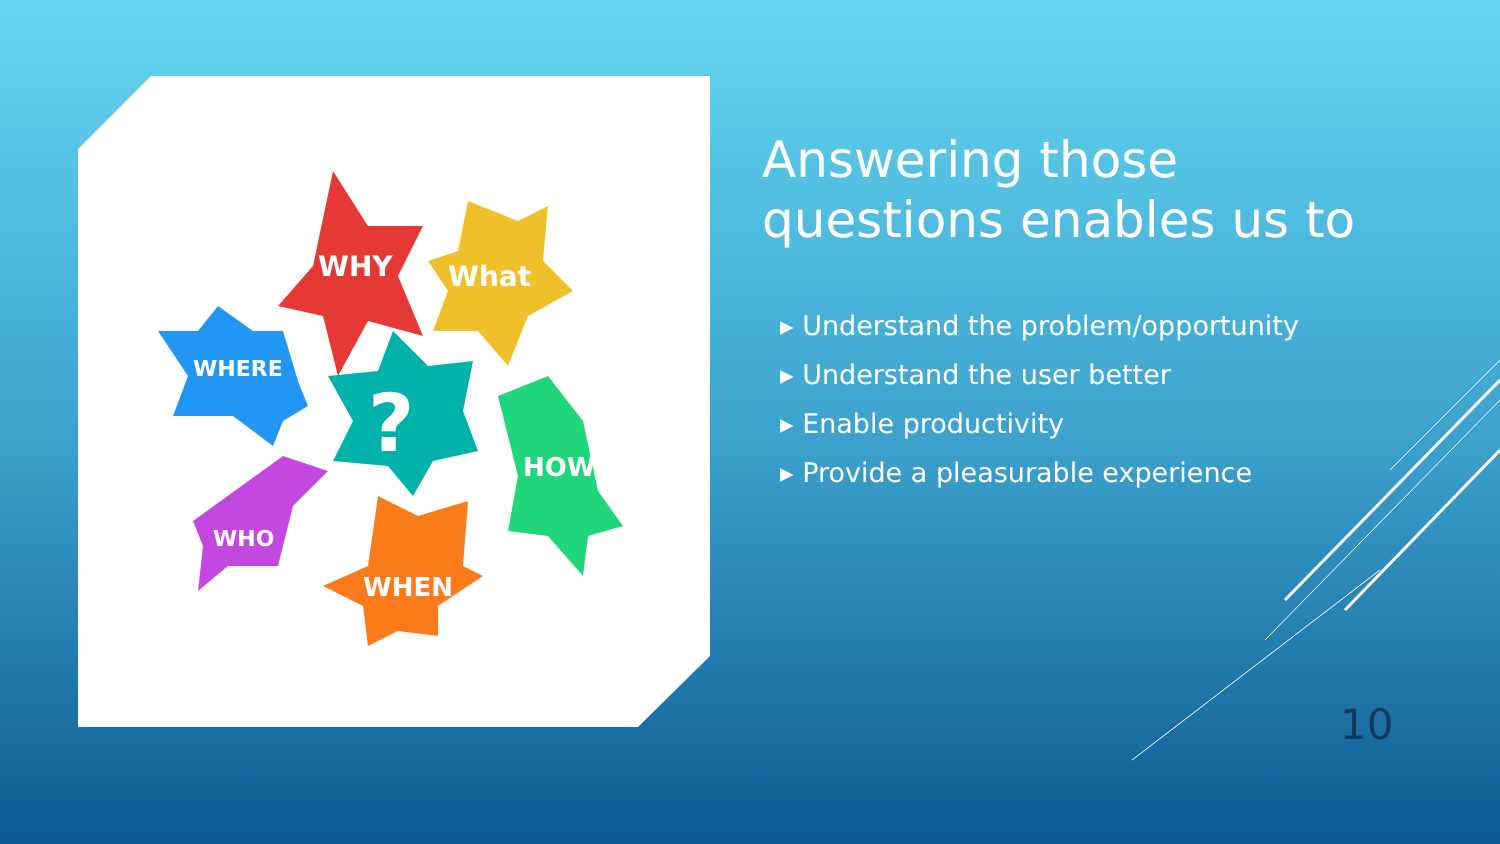WHY
What
WHERE
?
HOW
WHO
WHEN
Answering those questions enables us to
▸ Understand the problem/opportunity
▸ Understand the user better
▸ Enable productivity
▸ Provide a pleasurable experience
10